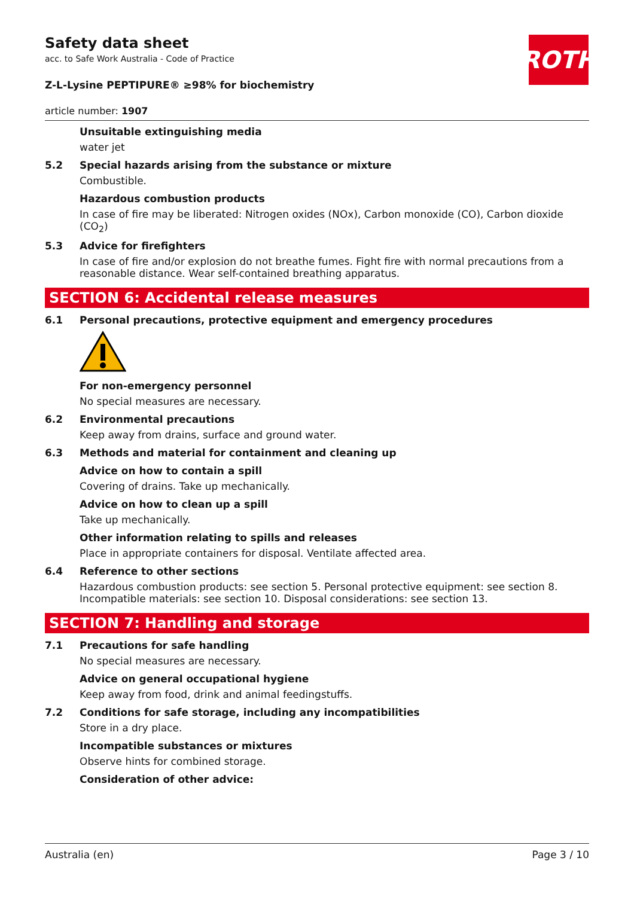ROTH
Safety data sheet
acc. to Safe Work Australia - Code of Practice
Z-L-Lysine PEPTIPURE® ≥98% for biochemistry
article number: 1907
Unsuitable extinguishing media
water jet
5.2 Special hazards arising from the substance or mixture
Combustible.
Hazardous combustion products
In case of fire may be liberated: Nitrogen oxides (NOx), Carbon monoxide (CO), Carbon dioxide (CO<sub>2</sub>)
5.3 Advice for firefighters
In case of fire and/or explosion do not breathe fumes. Fight fire with normal precautions from a reasonable distance. Wear self-contained breathing apparatus.
SECTION 6: Accidental release measures
6.1 Personal precautions, protective equipment and emergency procedures
For non-emergency personnel
No special measures are necessary.
6.2 Environmental precautions
Keep away from drains, surface and ground water.
6.3 Methods and material for containment and cleaning up
Advice on how to contain a spill
Covering of drains. Take up mechanically.
Advice on how to clean up a spill
Take up mechanically.
Other information relating to spills and releases
Place in appropriate containers for disposal. Ventilate affected area.
6.4 Reference to other sections
Hazardous combustion products: see section 5. Personal protective equipment: see section 8. Incompatible materials: see section 10. Disposal considerations: see section 13.
SECTION 7: Handling and storage
7.1 Precautions for safe handling
No special measures are necessary.
Advice on general occupational hygiene
Keep away from food, drink and animal feedingstuffs.
7.2 Conditions for safe storage, including any incompatibilities
Store in a dry place.
Incompatible substances or mixtures
Observe hints for combined storage.
Consideration of other advice:
Australia (en) Page 3 / 10